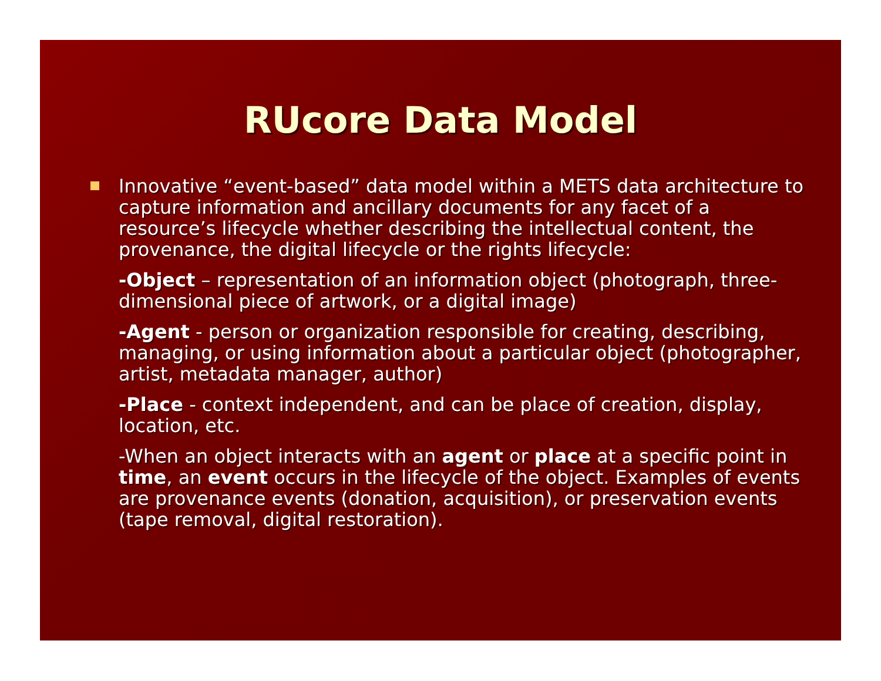RUcore Data Model
Innovative “event-based” data model within a METS data architecture to capture information and ancillary documents for any facet of a resource’s lifecycle whether describing the intellectual content, the provenance, the digital lifecycle or the rights lifecycle:
-Object – representation of an information object (photograph, three-dimensional piece of artwork, or a digital image)
-Agent - person or organization responsible for creating, describing, managing, or using information about a particular object (photographer, artist, metadata manager, author)
-Place - context independent, and can be place of creation, display, location, etc.
-When an object interacts with an agent or place at a specific point in time, an event occurs in the lifecycle of the object. Examples of events are provenance events (donation, acquisition), or preservation events (tape removal, digital restoration).